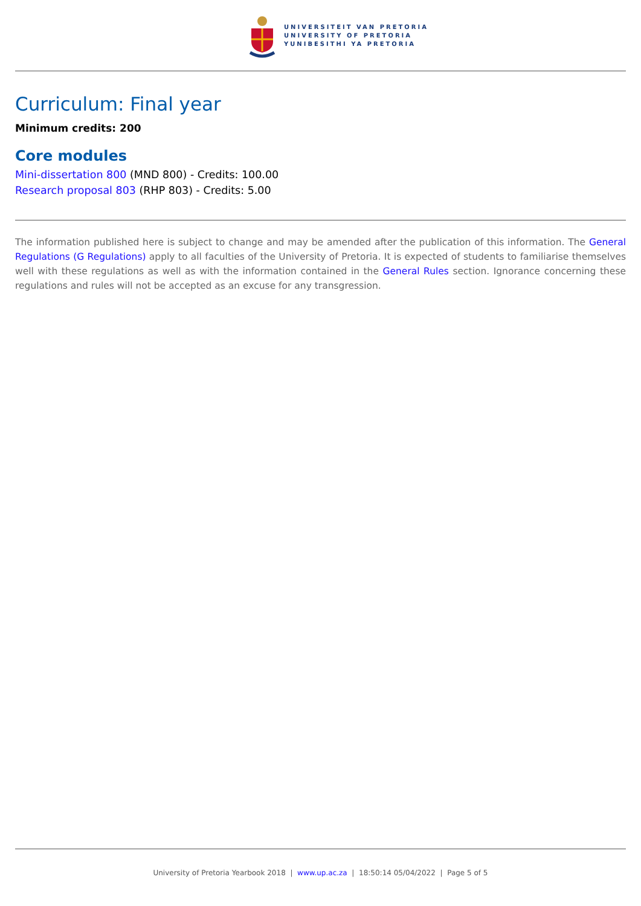UNIVERSITEIT VAN PRETORIA
UNIVERSITY OF PRETORIA
YUNIBESITHI YA PRETORIA
Curriculum: Final year
Minimum credits: 200
Core modules
Mini-dissertation 800 (MND 800) - Credits: 100.00
Research proposal 803 (RHP 803) - Credits: 5.00
The information published here is subject to change and may be amended after the publication of this information. The General Regulations (G Regulations) apply to all faculties of the University of Pretoria. It is expected of students to familiarise themselves well with these regulations as well as with the information contained in the General Rules section. Ignorance concerning these regulations and rules will not be accepted as an excuse for any transgression.
University of Pretoria Yearbook 2018 | www.up.ac.za | 18:50:14 05/04/2022 | Page 5 of 5